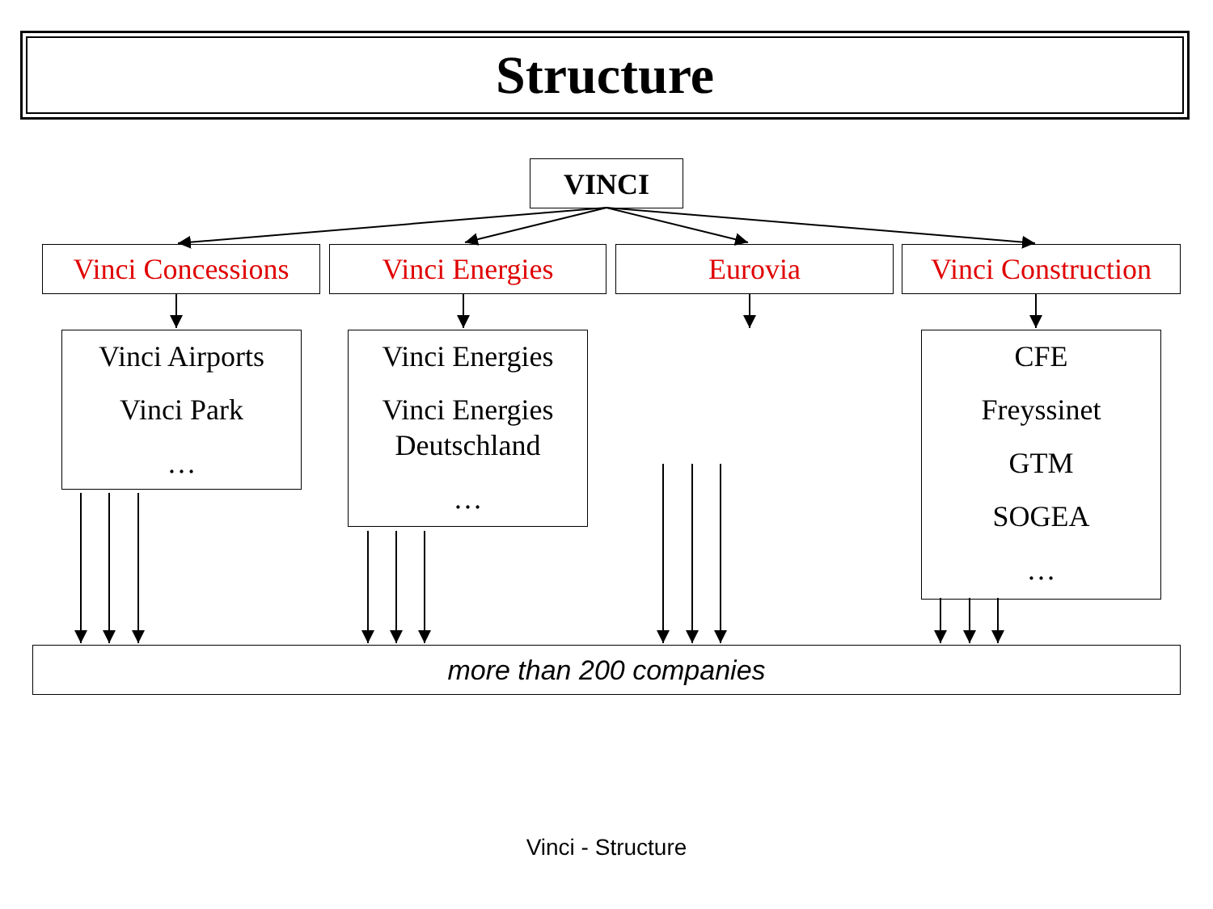Structure
VINCI
Vinci Concessions
Vinci Energies Eurovia
Vinci Construction
Vinci Airports
Vinci Park
…
Vinci Energies
Vinci Energies Deutschland
…
CFE
Freyssinet
GTM
SOGEA
…
more than 200 companies
Vinci - Structure